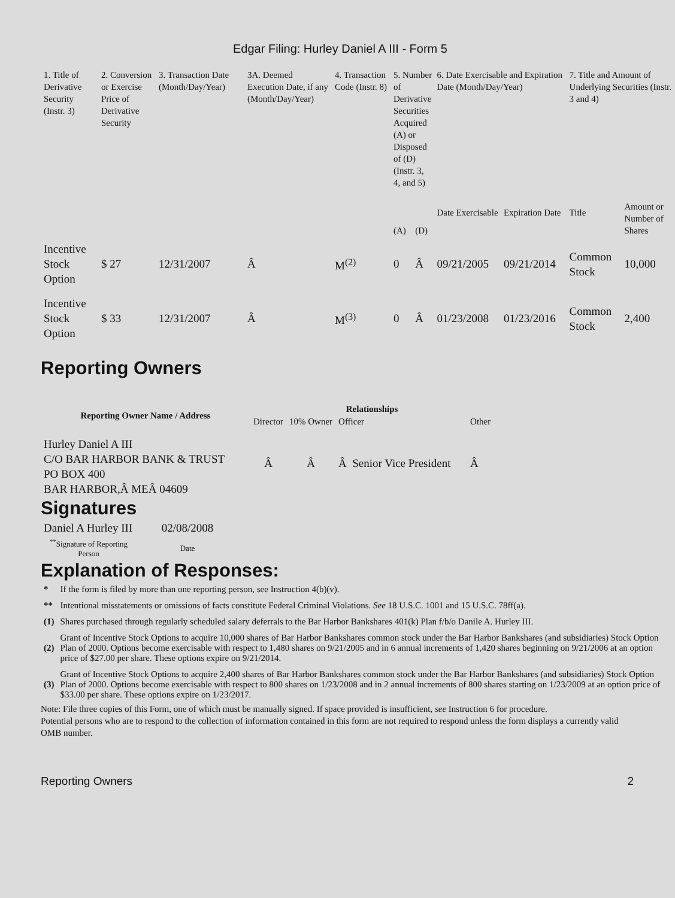Edgar Filing: Hurley Daniel A III - Form 5
| 1. Title of Derivative Security (Instr. 3) | 2. Conversion or Exercise Price of Derivative Security | 3. Transaction Date (Month/Day/Year) | 3A. Deemed Execution Date, if any (Month/Day/Year) | 4. Transaction Code (Instr. 8) | 5. Number of Derivative Securities Acquired (A) or Disposed of (D) (Instr. 3, 4, and 5) | | 6. Date Exercisable and Expiration Date (Month/Day/Year) | | 7. Title and Amount of Underlying Securities (Instr. 3 and 4) | |
| | | | | | (A) | (D) | Date Exercisable | Expiration Date | Title | Amount or Number of Shares |
| Incentive Stock Option | $ 27 | 12/31/2007 | Â | M<sup>(2)</sup> | 0 | Â | 09/21/2005 | 09/21/2014 | Common Stock | 10,000 |
| Incentive Stock Option | $ 33 | 12/31/2007 | Â | M<sup>(3)</sup> | 0 | Â | 01/23/2008 | 01/23/2016 | Common Stock | 2,400 |
Reporting Owners
| Reporting Owner Name / Address | Relationships | | | |
| --- | --- | --- | --- | --- |
| | Director | 10% Owner | Officer | Other |
| Hurley Daniel A III C/O BAR HARBOR BANK & TRUST PO BOX 400 BAR HARBOR,Â MEÂ 04609 | Â | Â | Â Senior Vice President | Â |
Signatures
| Daniel A Hurley III | 02/08/2008 |
| <sup>**</sup> Signature of Reporting Person | Date |
Explanation of Responses:
| * | If the form is filed by more than one reporting person, see Instruction 4(b)(v). |
| ** | Intentional misstatements or omissions of facts constitute Federal Criminal Violations. See 18 U.S.C. 1001 and 15 U.S.C. 78ff(a). |
| (1) | Shares purchased through regularly scheduled salary deferrals to the Bar Harbor Bankshares 401(k) Plan f/b/o Danile A. Hurley III. |
| (2) | Grant of Incentive Stock Options to acquire 10,000 shares of Bar Harbor Bankshares common stock under the Bar Harbor Bankshares (and subsidiaries) Stock Option Plan of 2000. Options become exercisable with respect to 1,480 shares on 9/21/2005 and in 6 annual increments of 1,420 shares beginning on 9/21/2006 at an option price of $27.00 per share. These options expire on 9/21/2014. |
| (3) | Grant of Incentive Stock Options to acquire 2,400 shares of Bar Harbor Bankshares common stock under the Bar Harbor Bankshares (and subsidiaries) Stock Option Plan of 2000. Options become exercisable with respect to 800 shares on 1/23/2008 and in 2 annual increments of 800 shares starting on 1/23/2009 at an option price of $33.00 per share. These options expire on 1/23/2017. |
Note: File three copies of this Form, one of which must be manually signed. If space provided is insufficient, see Instruction 6 for procedure.
Potential persons who are to respond to the collection of information contained in this form are not required to respond unless the form displays a currently valid OMB number.
Reporting Owners 2